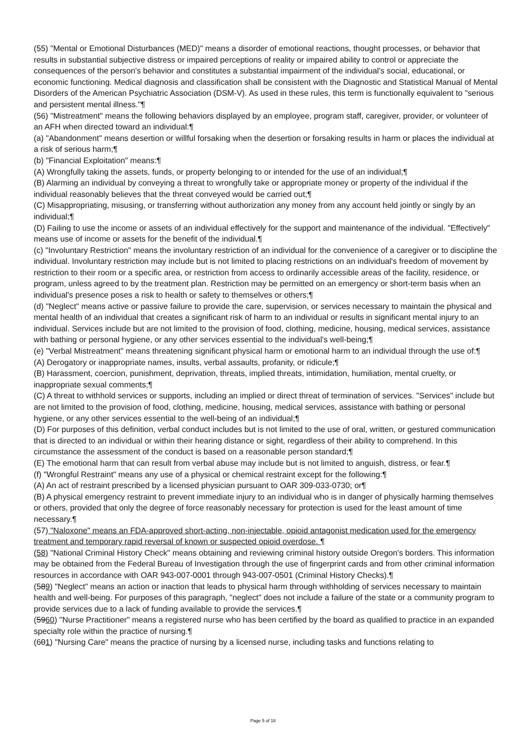(55) "Mental or Emotional Disturbances (MED)" means a disorder of emotional reactions, thought processes, or behavior that results in substantial subjective distress or impaired perceptions of reality or impaired ability to control or appreciate the consequences of the person's behavior and constitutes a substantial impairment of the individual's social, educational, or economic functioning. Medical diagnosis and classification shall be consistent with the Diagnostic and Statistical Manual of Mental Disorders of the American Psychiatric Association (DSM-V). As used in these rules, this term is functionally equivalent to "serious and persistent mental illness."¶
(56) "Mistreatment" means the following behaviors displayed by an employee, program staff, caregiver, provider, or volunteer of an AFH when directed toward an individual:¶
(a) "Abandonment" means desertion or willful forsaking when the desertion or forsaking results in harm or places the individual at a risk of serious harm;¶
(b) "Financial Exploitation" means:¶
(A) Wrongfully taking the assets, funds, or property belonging to or intended for the use of an individual;¶
(B) Alarming an individual by conveying a threat to wrongfully take or appropriate money or property of the individual if the individual reasonably believes that the threat conveyed would be carried out;¶
(C) Misappropriating, misusing, or transferring without authorization any money from any account held jointly or singly by an individual;¶
(D) Failing to use the income or assets of an individual effectively for the support and maintenance of the individual. "Effectively" means use of income or assets for the benefit of the individual.¶
(c) "Involuntary Restriction" means the involuntary restriction of an individual for the convenience of a caregiver or to discipline the individual. Involuntary restriction may include but is not limited to placing restrictions on an individual's freedom of movement by restriction to their room or a specific area, or restriction from access to ordinarily accessible areas of the facility, residence, or program, unless agreed to by the treatment plan. Restriction may be permitted on an emergency or short-term basis when an individual's presence poses a risk to health or safety to themselves or others;¶
(d) "Neglect" means active or passive failure to provide the care, supervision, or services necessary to maintain the physical and mental health of an individual that creates a significant risk of harm to an individual or results in significant mental injury to an individual. Services include but are not limited to the provision of food, clothing, medicine, housing, medical services, assistance with bathing or personal hygiene, or any other services essential to the individual's well-being;¶
(e) "Verbal Mistreatment" means threatening significant physical harm or emotional harm to an individual through the use of:¶
(A) Derogatory or inappropriate names, insults, verbal assaults, profanity, or ridicule;¶
(B) Harassment, coercion, punishment, deprivation, threats, implied threats, intimidation, humiliation, mental cruelty, or inappropriate sexual comments;¶
(C) A threat to withhold services or supports, including an implied or direct threat of termination of services. "Services" include but are not limited to the provision of food, clothing, medicine, housing, medical services, assistance with bathing or personal hygiene, or any other services essential to the well-being of an individual;¶
(D) For purposes of this definition, verbal conduct includes but is not limited to the use of oral, written, or gestured communication that is directed to an individual or within their hearing distance or sight, regardless of their ability to comprehend. In this circumstance the assessment of the conduct is based on a reasonable person standard;¶
(E) The emotional harm that can result from verbal abuse may include but is not limited to anguish, distress, or fear.¶
(f) "Wrongful Restraint" means any use of a physical or chemical restraint except for the following:¶
(A) An act of restraint prescribed by a licensed physician pursuant to OAR 309-033-0730; or¶
(B) A physical emergency restraint to prevent immediate injury to an individual who is in danger of physically harming themselves or others, provided that only the degree of force reasonably necessary for protection is used for the least amount of time necessary.¶
(57) "Naloxone" means an FDA-approved short-acting, non-injectable, opioid antagonist medication used for the emergency treatment and temporary rapid reversal of known or suspected opioid overdose. ¶
(58) "National Criminal History Check" means obtaining and reviewing criminal history outside Oregon's borders. This information may be obtained from the Federal Bureau of Investigation through the use of fingerprint cards and from other criminal information resources in accordance with OAR 943-007-0001 through 943-007-0501 (Criminal History Checks).¶
(589) "Neglect" means an action or inaction that leads to physical harm through withholding of services necessary to maintain health and well-being. For purposes of this paragraph, "neglect" does not include a failure of the state or a community program to provide services due to a lack of funding available to provide the services.¶
(5960) "Nurse Practitioner" means a registered nurse who has been certified by the board as qualified to practice in an expanded specialty role within the practice of nursing.¶
(601) "Nursing Care" means the practice of nursing by a licensed nurse, including tasks and functions relating to
Page 5 of 18